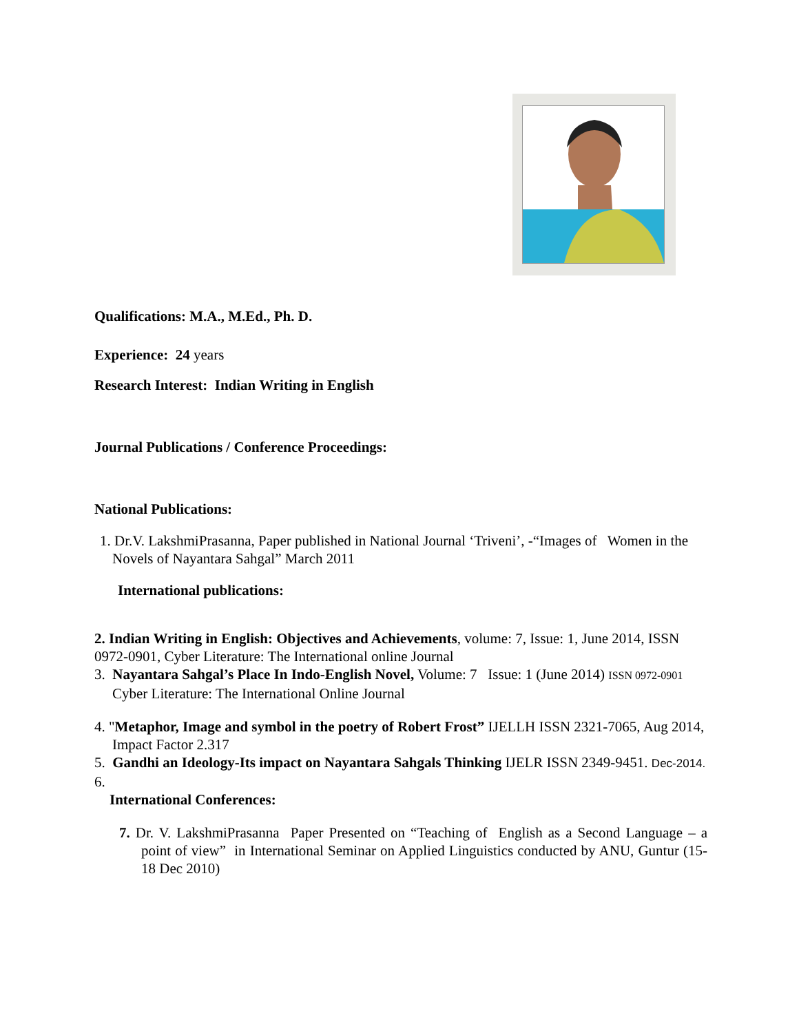Qualifications: M.A., M.Ed., Ph. D.
Experience: 24 years
Research Interest: Indian Writing in English
Journal Publications / Conference Proceedings:
National Publications:
1. Dr.V. LakshmiPrasanna, Paper published in National Journal ‘Triveni’, -“Images of Women in the Novels of Nayantara Sahgal” March 2011
International publications:
2. Indian Writing in English: Objectives and Achievements, volume: 7, Issue: 1, June 2014, ISSN 0972-0901, Cyber Literature: The International online Journal
3. Nayantara Sahgal’s Place In Indo-English Novel, Volume: 7 Issue: 1 (June 2014) ISSN 0972-0901 Cyber Literature: The International Online Journal
4. "Metaphor, Image and symbol in the poetry of Robert Frost” IJELLH ISSN 2321-7065, Aug 2014, Impact Factor 2.317
5. Gandhi an Ideology-Its impact on Nayantara Sahgals Thinking IJELR ISSN 2349-9451. Dec-2014.
6.
International Conferences:
7. Dr. V. LakshmiPrasanna Paper Presented on “Teaching of English as a Second Language – a point of view” in International Seminar on Applied Linguistics conducted by ANU, Guntur (15-18 Dec 2010)